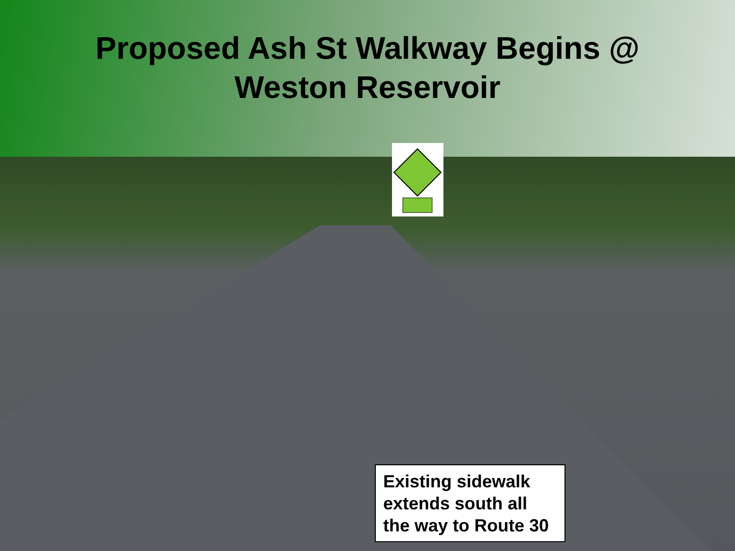Proposed Ash St Walkway Begins @
Weston Reservoir
Existing sidewalk extends south all the way to Route 30